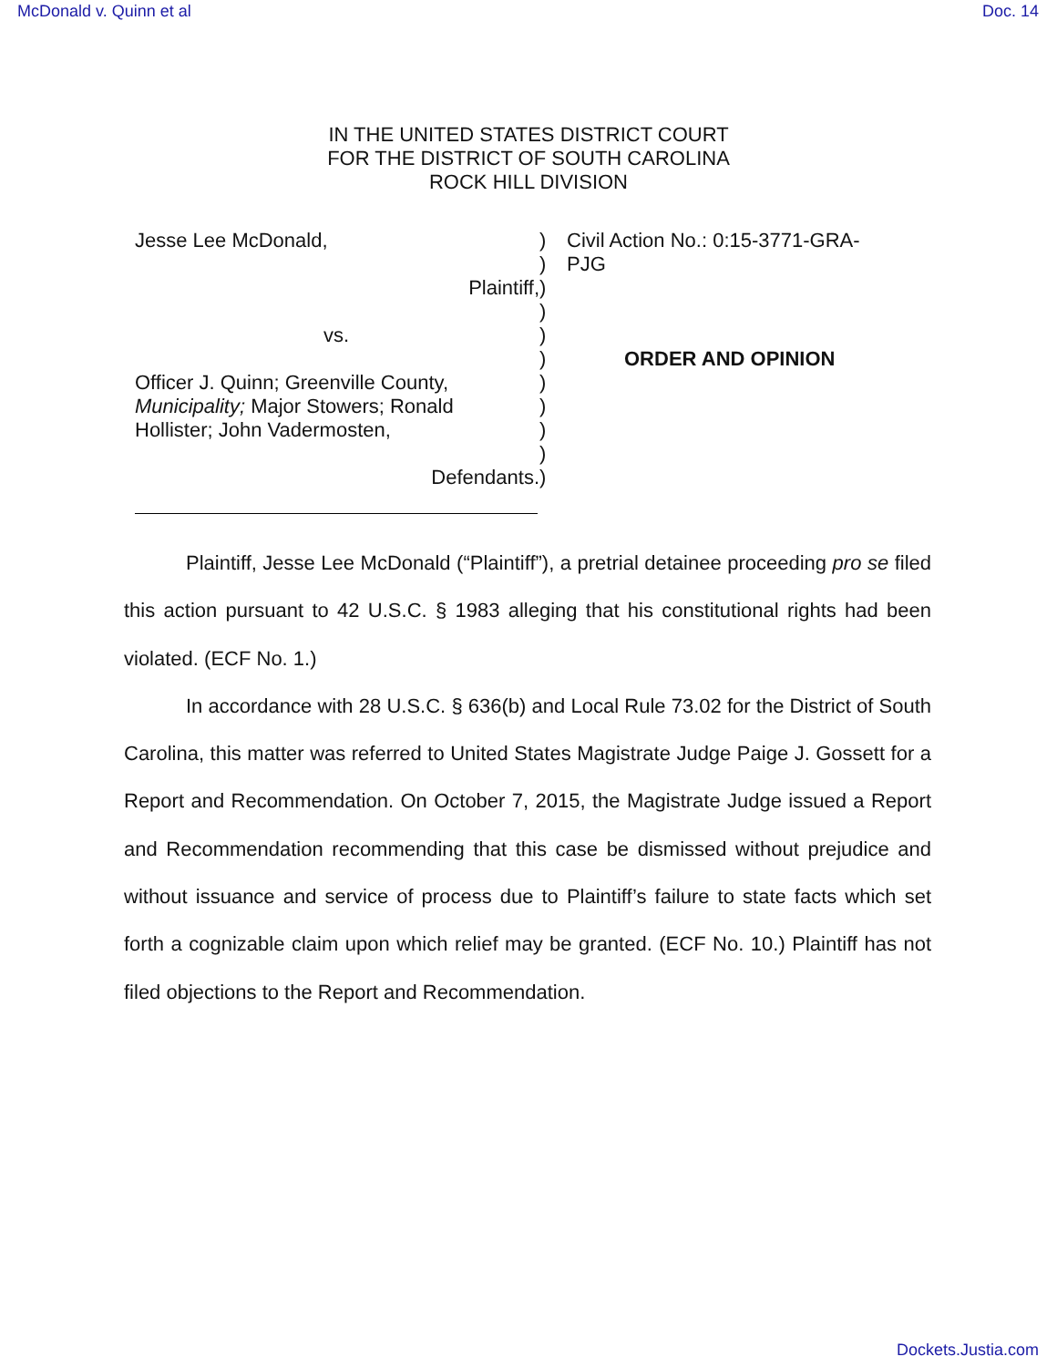McDonald v. Quinn et al Doc. 14
IN THE UNITED STATES DISTRICT COURT
FOR THE DISTRICT OF SOUTH CAROLINA
ROCK HILL DIVISION
Jesse Lee McDonald,
Plaintiff,
vs.
Officer J. Quinn; Greenville County,
Municipality; Major Stowers; Ronald
Hollister; John Vadermosten,
Defendants.
)
)
)
)
)
)
)
)
)
)
)
Civil Action No.: 0:15-3771-GRA-
PJG
ORDER AND OPINION
Plaintiff, Jesse Lee McDonald (“Plaintiff”), a pretrial detainee proceeding pro se filed this action pursuant to 42 U.S.C. § 1983 alleging that his constitutional rights had been violated. (ECF No. 1.)
In accordance with 28 U.S.C. § 636(b) and Local Rule 73.02 for the District of South Carolina, this matter was referred to United States Magistrate Judge Paige J. Gossett for a Report and Recommendation. On October 7, 2015, the Magistrate Judge issued a Report and Recommendation recommending that this case be dismissed without prejudice and without issuance and service of process due to Plaintiff’s failure to state facts which set forth a cognizable claim upon which relief may be granted. (ECF No. 10.) Plaintiff has not filed objections to the Report and Recommendation.
Dockets.Justia.com